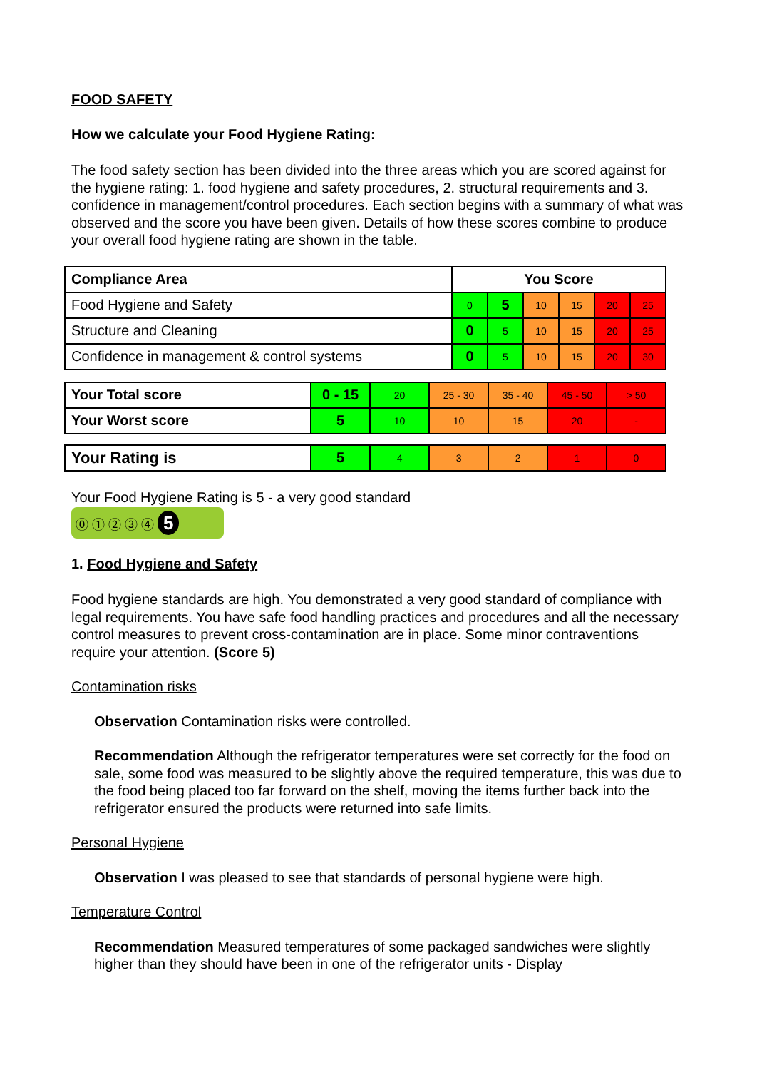FOOD SAFETY
How we calculate your Food Hygiene Rating:
The food safety section has been divided into the three areas which you are scored against for the hygiene rating: 1. food hygiene and safety procedures, 2. structural requirements and 3. confidence in management/control procedures. Each section begins with a summary of what was observed and the score you have been given. Details of how these scores combine to produce your overall food hygiene rating are shown in the table.
| Compliance Area | You Score | | | | | |
| --- | --- | --- | --- | --- | --- | --- |
| Food Hygiene and Safety | 0 | 5 | 10 | 15 | 20 | 25 |
| Structure and Cleaning | 0 | 5 | 10 | 15 | 20 | 25 |
| Confidence in management & control systems | 0 | 5 | 10 | 15 | 20 | 30 |
| Your Total score | 0 - 15 | 20 | 25 - 30 | 35 - 40 | 45 - 50 | > 50 |
| Your Worst score | 5 | 10 | 10 | 15 | 20 | - |
| Your Rating is | 5 | 4 | 3 | 2 | 1 | 0 |
Your Food Hygiene Rating is 5 - a very good standard
⓪ ① ② ③ ④ 5
1. Food Hygiene and Safety
Food hygiene standards are high. You demonstrated a very good standard of compliance with legal requirements. You have safe food handling practices and procedures and all the necessary control measures to prevent cross-contamination are in place. Some minor contraventions require your attention. (Score 5)
Contamination risks
Observation Contamination risks were controlled.
Recommendation Although the refrigerator temperatures were set correctly for the food on sale, some food was measured to be slightly above the required temperature, this was due to the food being placed too far forward on the shelf, moving the items further back into the refrigerator ensured the products were returned into safe limits.
Personal Hygiene
Observation I was pleased to see that standards of personal hygiene were high.
Temperature Control
Recommendation Measured temperatures of some packaged sandwiches were slightly higher than they should have been in one of the refrigerator units - Display